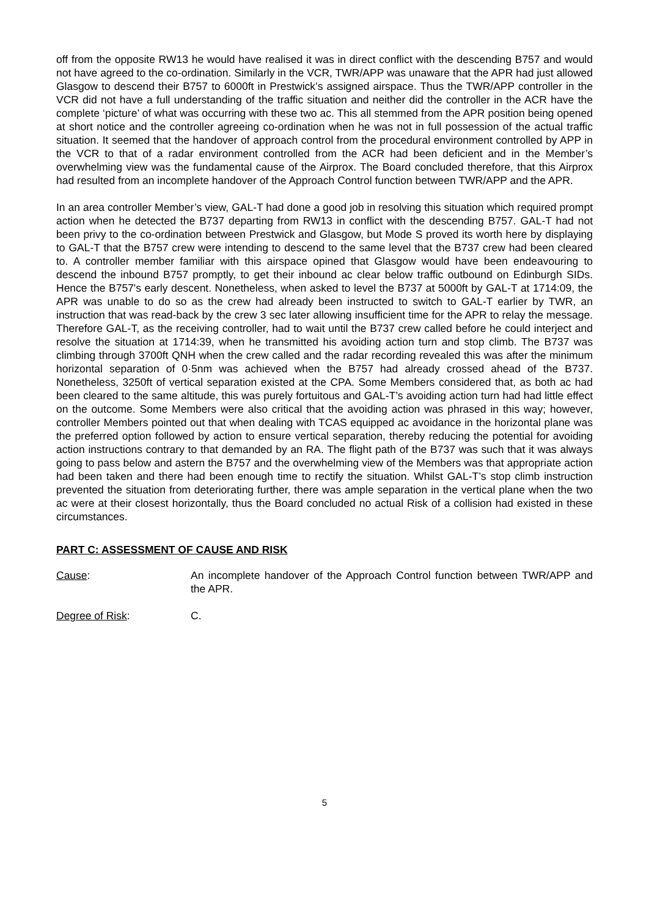off from the opposite RW13 he would have realised it was in direct conflict with the descending B757 and would not have agreed to the co-ordination. Similarly in the VCR, TWR/APP was unaware that the APR had just allowed Glasgow to descend their B757 to 6000ft in Prestwick’s assigned airspace. Thus the TWR/APP controller in the VCR did not have a full understanding of the traffic situation and neither did the controller in the ACR have the complete ‘picture’ of what was occurring with these two ac. This all stemmed from the APR position being opened at short notice and the controller agreeing co-ordination when he was not in full possession of the actual traffic situation. It seemed that the handover of approach control from the procedural environment controlled by APP in the VCR to that of a radar environment controlled from the ACR had been deficient and in the Member’s overwhelming view was the fundamental cause of the Airprox. The Board concluded therefore, that this Airprox had resulted from an incomplete handover of the Approach Control function between TWR/APP and the APR.
In an area controller Member’s view, GAL-T had done a good job in resolving this situation which required prompt action when he detected the B737 departing from RW13 in conflict with the descending B757. GAL-T had not been privy to the co-ordination between Prestwick and Glasgow, but Mode S proved its worth here by displaying to GAL-T that the B757 crew were intending to descend to the same level that the B737 crew had been cleared to. A controller member familiar with this airspace opined that Glasgow would have been endeavouring to descend the inbound B757 promptly, to get their inbound ac clear below traffic outbound on Edinburgh SIDs. Hence the B757's early descent. Nonetheless, when asked to level the B737 at 5000ft by GAL-T at 1714:09, the APR was unable to do so as the crew had already been instructed to switch to GAL-T earlier by TWR, an instruction that was read-back by the crew 3 sec later allowing insufficient time for the APR to relay the message. Therefore GAL-T, as the receiving controller, had to wait until the B737 crew called before he could interject and resolve the situation at 1714:39, when he transmitted his avoiding action turn and stop climb. The B737 was climbing through 3700ft QNH when the crew called and the radar recording revealed this was after the minimum horizontal separation of 0·5nm was achieved when the B757 had already crossed ahead of the B737. Nonetheless, 3250ft of vertical separation existed at the CPA. Some Members considered that, as both ac had been cleared to the same altitude, this was purely fortuitous and GAL-T’s avoiding action turn had had little effect on the outcome. Some Members were also critical that the avoiding action was phrased in this way; however, controller Members pointed out that when dealing with TCAS equipped ac avoidance in the horizontal plane was the preferred option followed by action to ensure vertical separation, thereby reducing the potential for avoiding action instructions contrary to that demanded by an RA. The flight path of the B737 was such that it was always going to pass below and astern the B757 and the overwhelming view of the Members was that appropriate action had been taken and there had been enough time to rectify the situation. Whilst GAL-T’s stop climb instruction prevented the situation from deteriorating further, there was ample separation in the vertical plane when the two ac were at their closest horizontally, thus the Board concluded no actual Risk of a collision had existed in these circumstances.
PART C: ASSESSMENT OF CAUSE AND RISK
Cause: An incomplete handover of the Approach Control function between TWR/APP and the APR.
Degree of Risk: C.
5